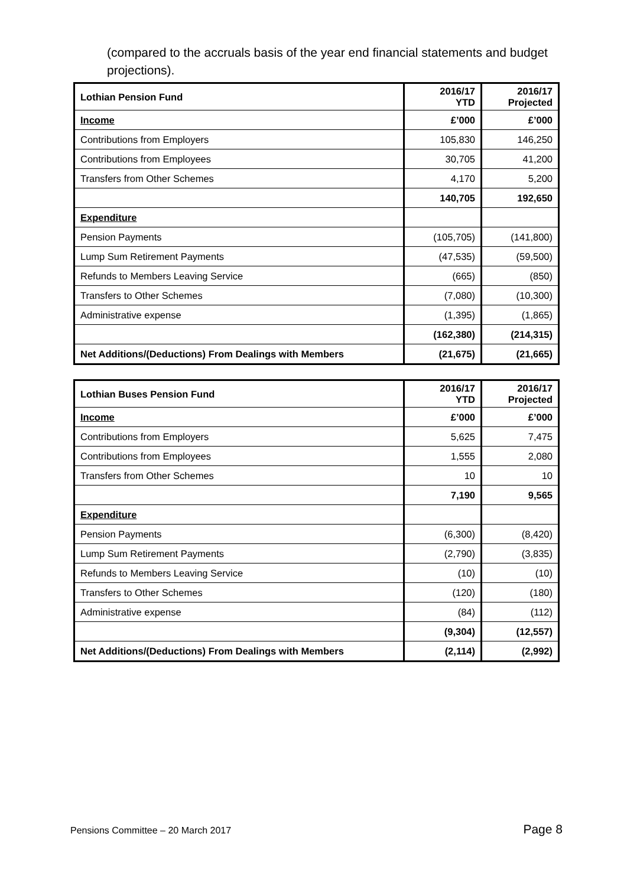(compared to the accruals basis of the year end financial statements and budget projections).
| Lothian Pension Fund | 2016/17 YTD | 2016/17 Projected |
| --- | --- | --- |
| Income | £’000 | £’000 |
| Contributions from Employers | 105,830 | 146,250 |
| Contributions from Employees | 30,705 | 41,200 |
| Transfers from Other Schemes | 4,170 | 5,200 |
| | 140,705 | 192,650 |
| Expenditure | | |
| Pension Payments | (105,705) | (141,800) |
| Lump Sum Retirement Payments | (47,535) | (59,500) |
| Refunds to Members Leaving Service | (665) | (850) |
| Transfers to Other Schemes | (7,080) | (10,300) |
| Administrative expense | (1,395) | (1,865) |
| | (162,380) | (214,315) |
| Net Additions/(Deductions) From Dealings with Members | (21,675) | (21,665) |
| Lothian Buses Pension Fund | 2016/17 YTD | 2016/17 Projected |
| --- | --- | --- |
| Income | £’000 | £’000 |
| Contributions from Employers | 5,625 | 7,475 |
| Contributions from Employees | 1,555 | 2,080 |
| Transfers from Other Schemes | 10 | 10 |
| | 7,190 | 9,565 |
| Expenditure | | |
| Pension Payments | (6,300) | (8,420) |
| Lump Sum Retirement Payments | (2,790) | (3,835) |
| Refunds to Members Leaving Service | (10) | (10) |
| Transfers to Other Schemes | (120) | (180) |
| Administrative expense | (84) | (112) |
| | (9,304) | (12,557) |
| Net Additions/(Deductions) From Dealings with Members | (2,114) | (2,992) |
Pensions Committee – 20 March 2017 Page 8